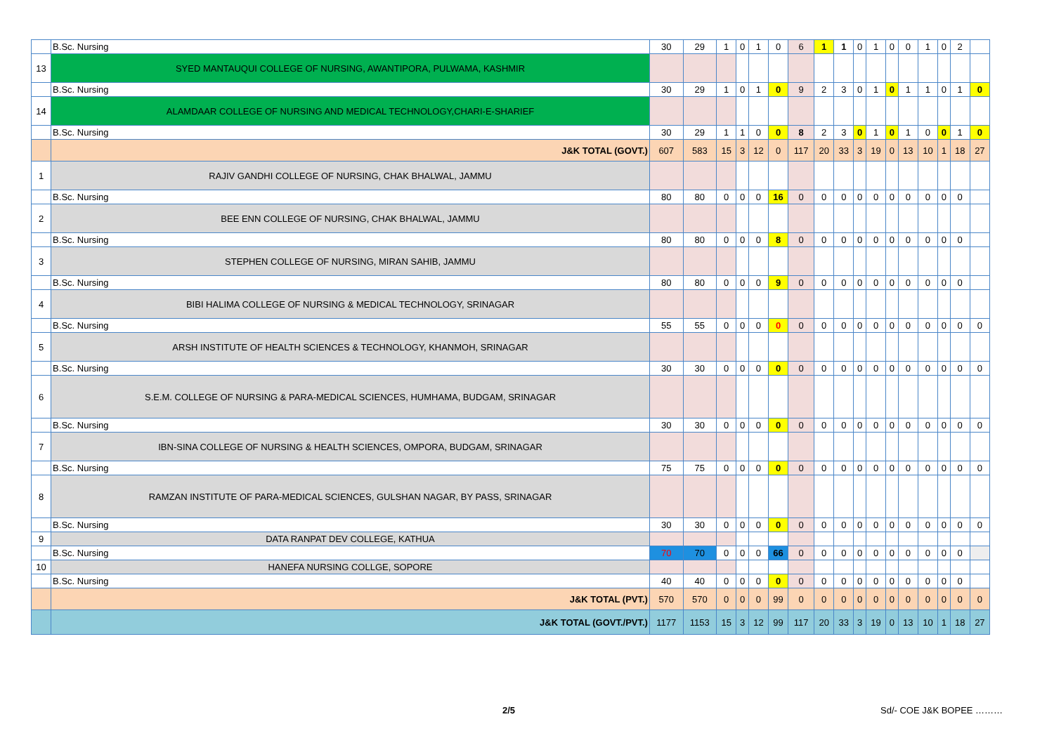| | B.Sc. Nursing | 30 | 29 | 1 | 0 | 1 | 0 | 6 | 1 | 1 | 0 | 1 | 0 | 0 | 1 | 0 | 2 | |
| 13 | SYED MANTAUQUI COLLEGE OF NURSING, AWANTIPORA, PULWAMA, KASHMIR | | | | | | | | | | | | | | | | | |
| | B.Sc. Nursing | 30 | 29 | 1 | 0 | 1 | 0 | 9 | 2 | 3 | 0 | 1 | 0 | 1 | 1 | 0 | 1 | 0 |
| 14 | ALAMDAAR COLLEGE OF NURSING AND MEDICAL TECHNOLOGY,CHARI-E-SHARIEF | | | | | | | | | | | | | | | | | |
| | B.Sc. Nursing | 30 | 29 | 1 | 1 | 0 | 0 | 8 | 2 | 3 | 0 | 1 | 0 | 1 | 0 | 0 | 1 | 0 |
| | J&K TOTAL (GOVT.) | 607 | 583 | 15 | 3 | 12 | 0 | 117 | 20 | 33 | 3 | 19 | 0 | 13 | 10 | 1 | 18 | 27 |
| 1 | RAJIV GANDHI COLLEGE OF NURSING, CHAK BHALWAL, JAMMU | | | | | | | | | | | | | | | | | |
| | B.Sc. Nursing | 80 | 80 | 0 | 0 | 0 | 16 | 0 | 0 | 0 | 0 | 0 | 0 | 0 | 0 | 0 | 0 | |
| 2 | BEE ENN COLLEGE OF NURSING, CHAK BHALWAL, JAMMU | | | | | | | | | | | | | | | | | |
| | B.Sc. Nursing | 80 | 80 | 0 | 0 | 0 | 8 | 0 | 0 | 0 | 0 | 0 | 0 | 0 | 0 | 0 | 0 | |
| 3 | STEPHEN COLLEGE OF NURSING, MIRAN SAHIB, JAMMU | | | | | | | | | | | | | | | | | |
| | B.Sc. Nursing | 80 | 80 | 0 | 0 | 0 | 9 | 0 | 0 | 0 | 0 | 0 | 0 | 0 | 0 | 0 | 0 | |
| 4 | BIBI HALIMA COLLEGE OF NURSING & MEDICAL TECHNOLOGY, SRINAGAR | | | | | | | | | | | | | | | | | |
| | B.Sc. Nursing | 55 | 55 | 0 | 0 | 0 | 0 | 0 | 0 | 0 | 0 | 0 | 0 | 0 | 0 | 0 | 0 | 0 |
| 5 | ARSH INSTITUTE OF HEALTH SCIENCES & TECHNOLOGY, KHANMOH, SRINAGAR | | | | | | | | | | | | | | | | | |
| | B.Sc. Nursing | 30 | 30 | 0 | 0 | 0 | 0 | 0 | 0 | 0 | 0 | 0 | 0 | 0 | 0 | 0 | 0 | 0 |
| 6 | S.E.M. COLLEGE OF NURSING & PARA-MEDICAL SCIENCES, HUMHAMA, BUDGAM, SRINAGAR | | | | | | | | | | | | | | | | | |
| | B.Sc. Nursing | 30 | 30 | 0 | 0 | 0 | 0 | 0 | 0 | 0 | 0 | 0 | 0 | 0 | 0 | 0 | 0 | 0 |
| 7 | IBN-SINA COLLEGE OF NURSING & HEALTH SCIENCES, OMPORA, BUDGAM, SRINAGAR | | | | | | | | | | | | | | | | | |
| | B.Sc. Nursing | 75 | 75 | 0 | 0 | 0 | 0 | 0 | 0 | 0 | 0 | 0 | 0 | 0 | 0 | 0 | 0 | 0 |
| 8 | RAMZAN INSTITUTE OF PARA-MEDICAL SCIENCES, GULSHAN NAGAR, BY PASS, SRINAGAR | | | | | | | | | | | | | | | | | |
| | B.Sc. Nursing | 30 | 30 | 0 | 0 | 0 | 0 | 0 | 0 | 0 | 0 | 0 | 0 | 0 | 0 | 0 | 0 | 0 |
| 9 | DATA RANPAT DEV COLLEGE, KATHUA | | | | | | | | | | | | | | | | | |
| | B.Sc. Nursing | 70 | 70 | 0 | 0 | 0 | 66 | 0 | 0 | 0 | 0 | 0 | 0 | 0 | 0 | 0 | 0 | |
| 10 | HANEFA NURSING COLLGE, SOPORE | | | | | | | | | | | | | | | | | |
| | B.Sc. Nursing | 40 | 40 | 0 | 0 | 0 | 0 | 0 | 0 | 0 | 0 | 0 | 0 | 0 | 0 | 0 | 0 | |
| | J&K TOTAL (PVT.) | 570 | 570 | 0 | 0 | 0 | 99 | 0 | 0 | 0 | 0 | 0 | 0 | 0 | 0 | 0 | 0 | 0 |
| | J&K TOTAL (GOVT./PVT.) | 1177 | 1153 | 15 | 3 | 12 | 99 | 117 | 20 | 33 | 3 | 19 | 0 | 13 | 10 | 1 | 18 | 27 |
2/5 Sd/- COE J&K BOPEE ………